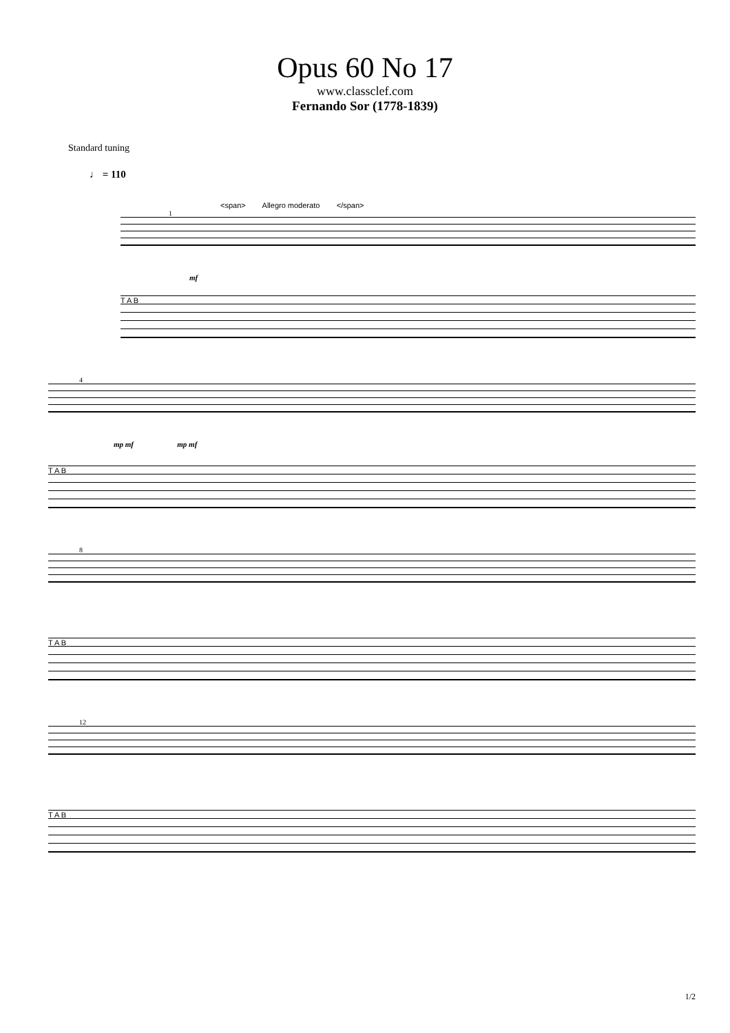Opus 60 No 17
www.classclef.com
Fernando Sor (1778-1839)
Standard tuning
♩ = 110
<span> Allegro moderato </span>
1
mf
T A B
4
mp mf mp mf
T A B
8
T A B
12
T A B
1/2